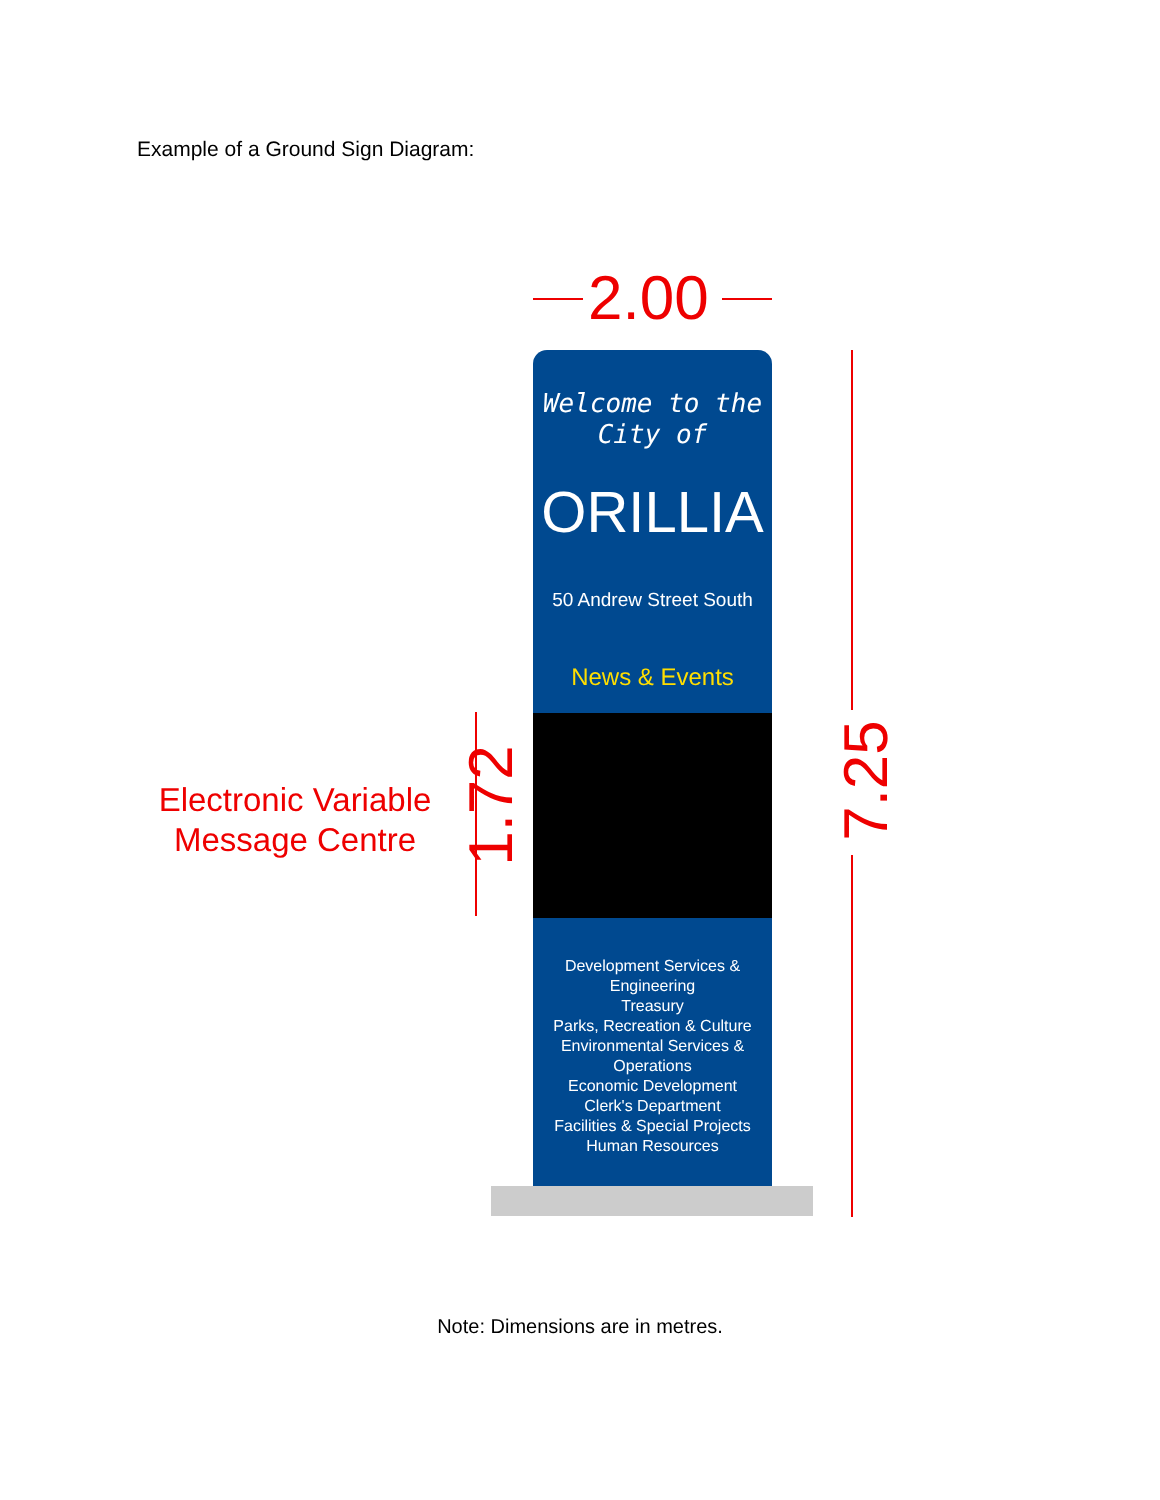Example of a Ground Sign Diagram:
2.00
Welcome to the
City of
ORILLIA
50 Andrew Street South
News & Events
Development Services &
Engineering
Treasury
Parks, Recreation & Culture
Environmental Services &
Operations
Economic Development
Clerk's Department
Facilities & Special Projects
Human Resources
Electronic Variable Message Centre
1.72 7.25
Note: Dimensions are in metres.